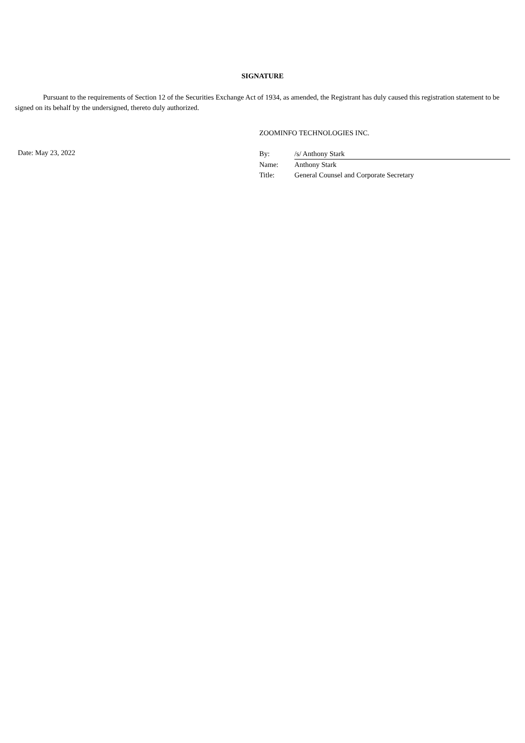SIGNATURE
Pursuant to the requirements of Section 12 of the Securities Exchange Act of 1934, as amended, the Registrant has duly caused this registration statement to be signed on its behalf by the undersigned, thereto duly authorized.
ZOOMINFO TECHNOLOGIES INC.
Date: May 23, 2022
| By: | /s/ Anthony Stark |
| Name: | Anthony Stark |
| Title: | General Counsel and Corporate Secretary |